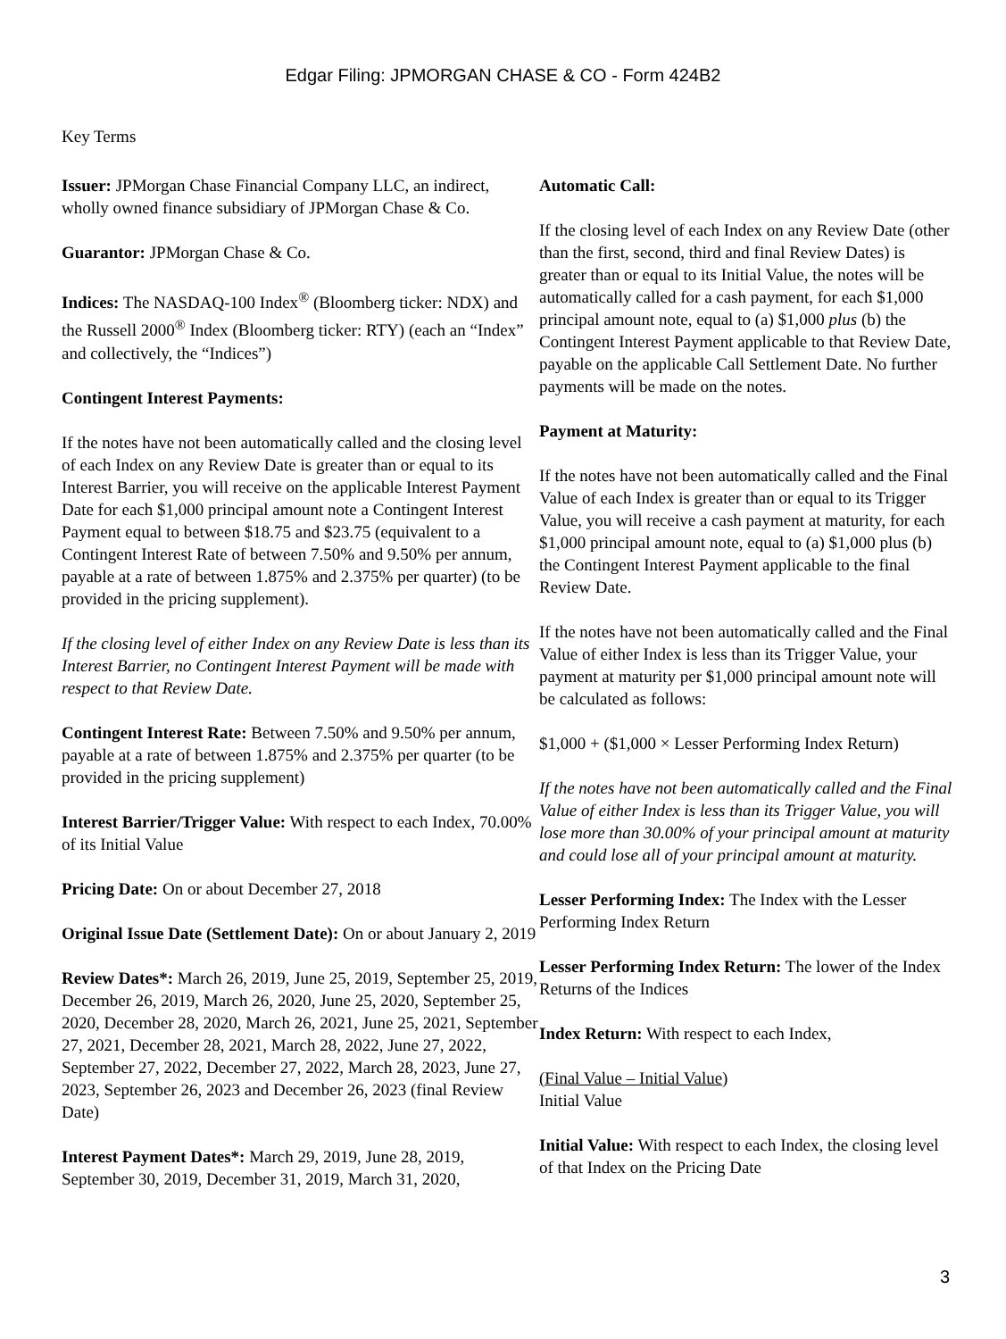Edgar Filing: JPMORGAN CHASE & CO - Form 424B2
Key Terms
Issuer: JPMorgan Chase Financial Company LLC, an indirect, wholly owned finance subsidiary of JPMorgan Chase & Co.
Guarantor: JPMorgan Chase & Co.
Indices: The NASDAQ-100 Index<sup>®</sup> (Bloomberg ticker: NDX) and the Russell 2000<sup>®</sup> Index (Bloomberg ticker: RTY) (each an “Index” and collectively, the “Indices”)
Contingent Interest Payments:
If the notes have not been automatically called and the closing level of each Index on any Review Date is greater than or equal to its Interest Barrier, you will receive on the applicable Interest Payment Date for each $1,000 principal amount note a Contingent Interest Payment equal to between $18.75 and $23.75 (equivalent to a Contingent Interest Rate of between 7.50% and 9.50% per annum, payable at a rate of between 1.875% and 2.375% per quarter) (to be provided in the pricing supplement).
If the closing level of either Index on any Review Date is less than its Interest Barrier, no Contingent Interest Payment will be made with respect to that Review Date.
Contingent Interest Rate: Between 7.50% and 9.50% per annum, payable at a rate of between 1.875% and 2.375% per quarter (to be provided in the pricing supplement)
Interest Barrier/Trigger Value: With respect to each Index, 70.00% of its Initial Value
Pricing Date: On or about December 27, 2018
Original Issue Date (Settlement Date): On or about January 2, 2019
Review Dates*: March 26, 2019, June 25, 2019, September 25, 2019, December 26, 2019, March 26, 2020, June 25, 2020, September 25, 2020, December 28, 2020, March 26, 2021, June 25, 2021, September 27, 2021, December 28, 2021, March 28, 2022, June 27, 2022, September 27, 2022, December 27, 2022, March 28, 2023, June 27, 2023, September 26, 2023 and December 26, 2023 (final Review Date)
Interest Payment Dates*: March 29, 2019, June 28, 2019, September 30, 2019, December 31, 2019, March 31, 2020,
Automatic Call:
If the closing level of each Index on any Review Date (other than the first, second, third and final Review Dates) is greater than or equal to its Initial Value, the notes will be automatically called for a cash payment, for each $1,000 principal amount note, equal to (a) $1,000 plus (b) the Contingent Interest Payment applicable to that Review Date, payable on the applicable Call Settlement Date. No further payments will be made on the notes.
Payment at Maturity:
If the notes have not been automatically called and the Final Value of each Index is greater than or equal to its Trigger Value, you will receive a cash payment at maturity, for each $1,000 principal amount note, equal to (a) $1,000 plus (b) the Contingent Interest Payment applicable to the final Review Date.
If the notes have not been automatically called and the Final Value of either Index is less than its Trigger Value, your payment at maturity per $1,000 principal amount note will be calculated as follows:
$1,000 + ($1,000 × Lesser Performing Index Return)
If the notes have not been automatically called and the Final Value of either Index is less than its Trigger Value, you will lose more than 30.00% of your principal amount at maturity and could lose all of your principal amount at maturity.
Lesser Performing Index: The Index with the Lesser Performing Index Return
Lesser Performing Index Return: The lower of the Index Returns of the Indices
Index Return: With respect to each Index,
(Final Value – Initial Value)
Initial Value
Initial Value: With respect to each Index, the closing level of that Index on the Pricing Date
3